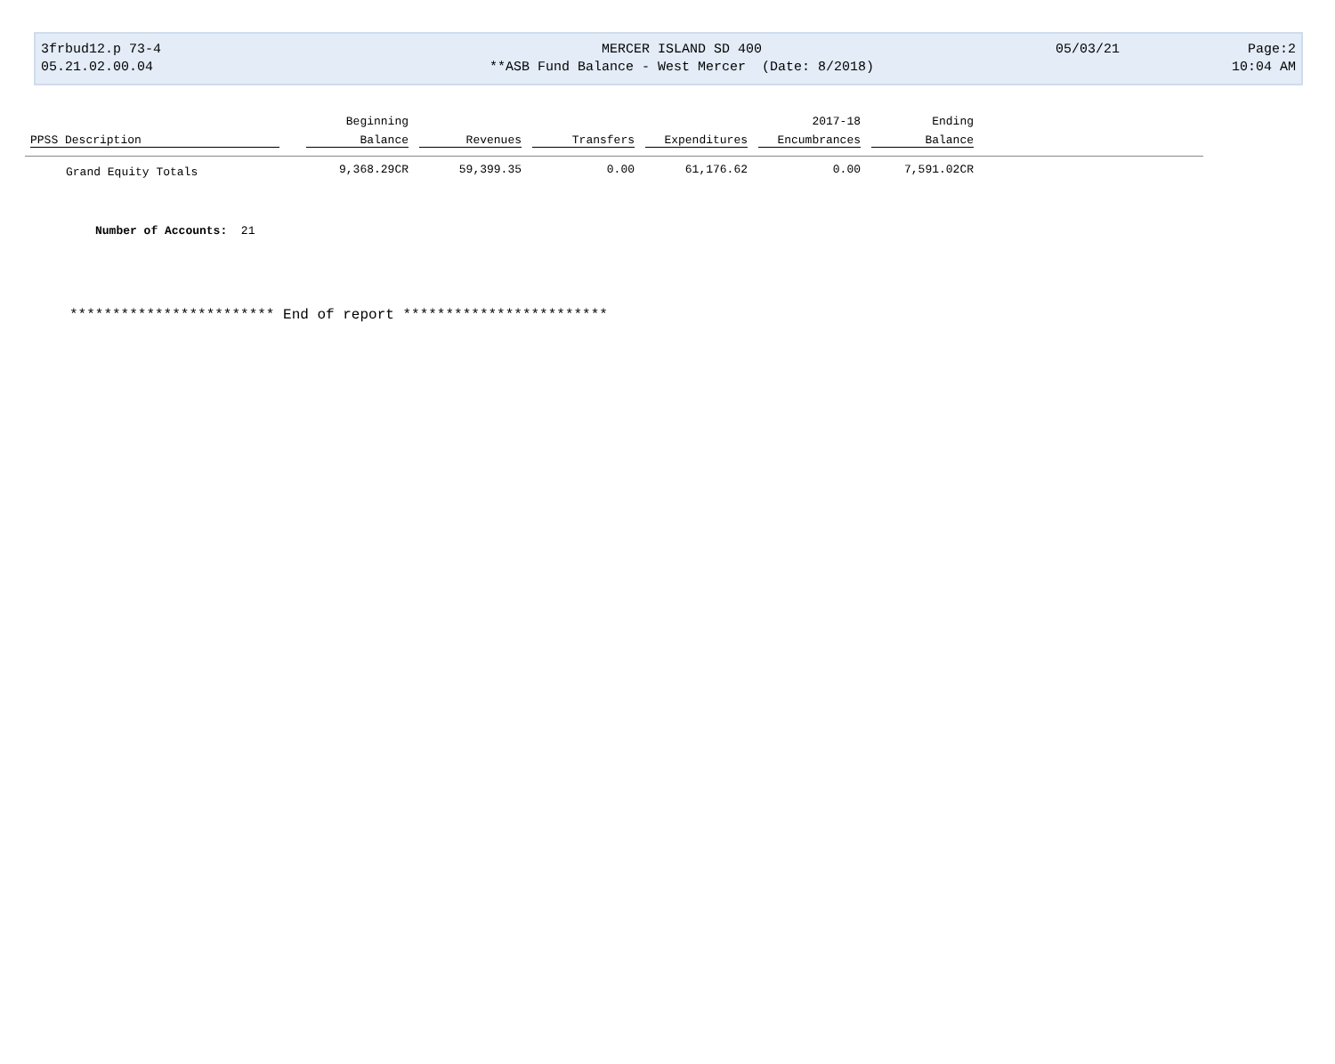3frbud12.p 73-4 MERCER ISLAND SD 400 05/03/21 Page:2
05.21.02.00.04 **ASB Fund Balance - West Mercer (Date: 8/2018) 10:04 AM
| | | Beginning | | | | 2017-18 | Ending | |
| --- | --- | --- | --- | --- | --- | --- | --- | --- |
| PPSS Description | | Balance | Revenues | Transfers | Expenditures | Encumbrances | Balance | |
| Grand Equity Totals | | 9,368.29CR | 59,399.35 | 0.00 | 61,176.62 | 0.00 | 7,591.02CR | |
Number of Accounts: 21
************************ End of report ************************